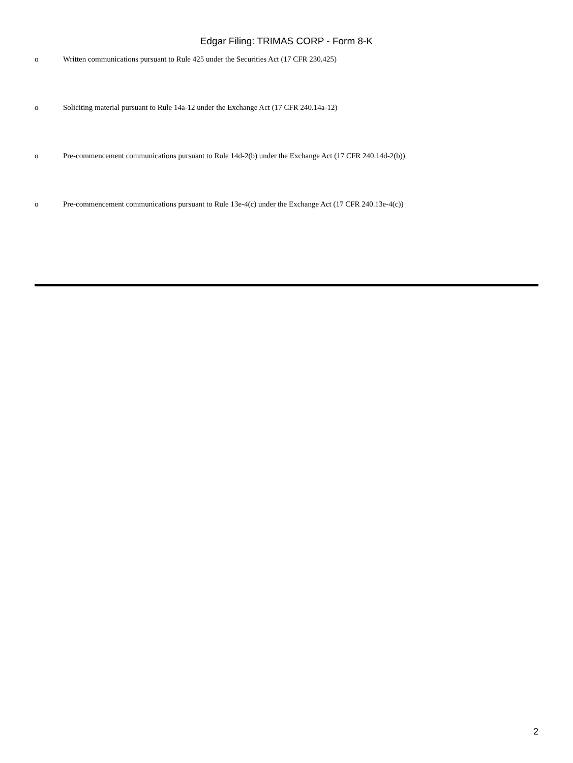Edgar Filing: TRIMAS CORP - Form 8-K
o Written communications pursuant to Rule 425 under the Securities Act (17 CFR 230.425)
o Soliciting material pursuant to Rule 14a-12 under the Exchange Act (17 CFR 240.14a-12)
o Pre-commencement communications pursuant to Rule 14d-2(b) under the Exchange Act (17 CFR 240.14d-2(b))
o Pre-commencement communications pursuant to Rule 13e-4(c) under the Exchange Act (17 CFR 240.13e-4(c))
2